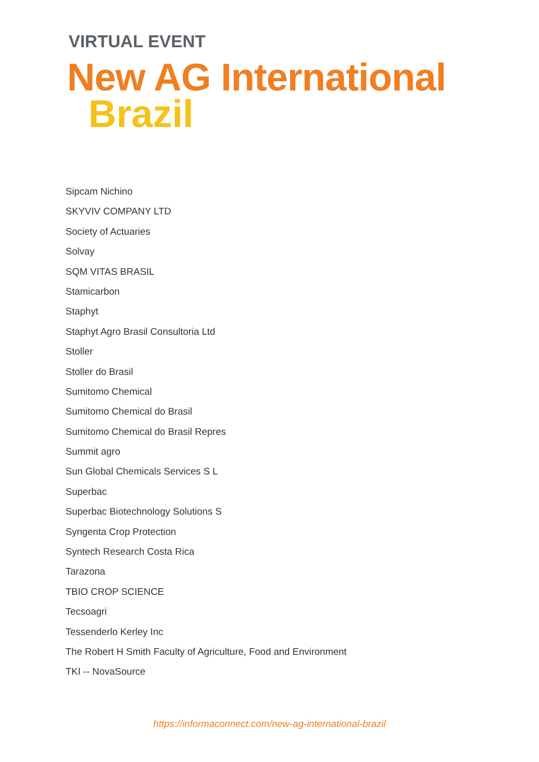VIRTUAL EVENT
New AG International
Brazil
Sipcam Nichino
SKYVIV COMPANY LTD
Society of Actuaries
Solvay
SQM VITAS BRASIL
Stamicarbon
Staphyt
Staphyt Agro Brasil Consultoria Ltd
Stoller
Stoller do Brasil
Sumitomo Chemical
Sumitomo Chemical do Brasil
Sumitomo Chemical do Brasil Repres
Summit agro
Sun Global Chemicals Services S L
Superbac
Superbac Biotechnology Solutions S
Syngenta Crop Protection
Syntech Research Costa Rica
Tarazona
TBIO CROP SCIENCE
Tecsoagri
Tessenderlo Kerley Inc
The Robert H Smith Faculty of Agriculture, Food and Environment
TKI -- NovaSource
https://informaconnect.com/new-ag-international-brazil